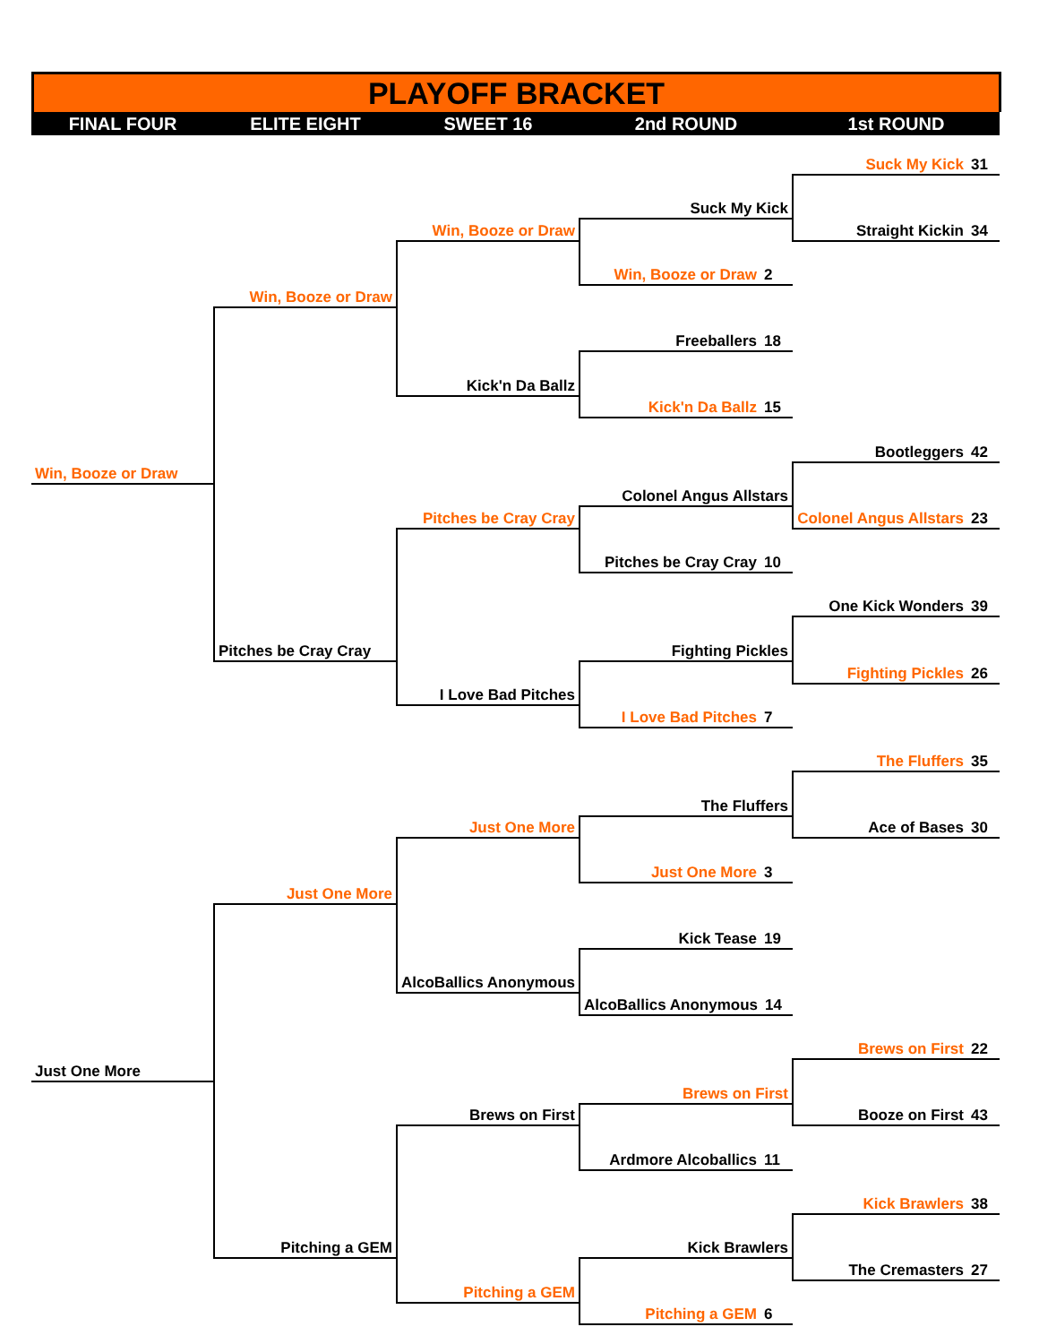PLAYOFF BRACKET
| FINAL FOUR | ELITE EIGHT | SWEET 16 | 2nd ROUND | 1st ROUND |
| | | | | Suck My Kick 31 |
| | | | Suck My Kick | |
| | | Win, Booze or Draw | | Straight Kickin 34 |
| | | | Win, Booze or Draw 2 | |
| | Win, Booze or Draw | | | |
| | | | Freeballers 18 | |
| | | Kick'n Da Ballz | | |
| | | | Kick'n Da Ballz 15 | |
| | | | | Bootleggers 42 |
| Win, Booze or Draw | | | | |
| | | | Colonel Angus Allstars | |
| | | Pitches be Cray Cray | | Colonel Angus Allstars 23 |
| | | | Pitches be Cray Cray 10 | |
| | | | | One Kick Wonders 39 |
| | Pitches be Cray Cray | | Fighting Pickles | |
| | | | | Fighting Pickles 26 |
| | | I Love Bad Pitches | | |
| | | | I Love Bad Pitches 7 | |
| | | | | The Fluffers 35 |
| | | | The Fluffers | |
| | | Just One More | | Ace of Bases 30 |
| | | | Just One More 3 | |
| | Just One More | | | |
| | | | Kick Tease 19 | |
| | | AlcoBallics Anonymous | | |
| | | | AlcoBallics Anonymous 14 | |
| | | | | Brews on First 22 |
| Just One More | | | | |
| | | | Brews on First | |
| | | Brews on First | | Booze on First 43 |
| | | | Ardmore Alcoballics 11 | |
| | | | | Kick Brawlers 38 |
| | Pitching a GEM | | Kick Brawlers | |
| | | | | The Cremasters 27 |
| | | Pitching a GEM | | |
| | | | Pitching a GEM 6 | |